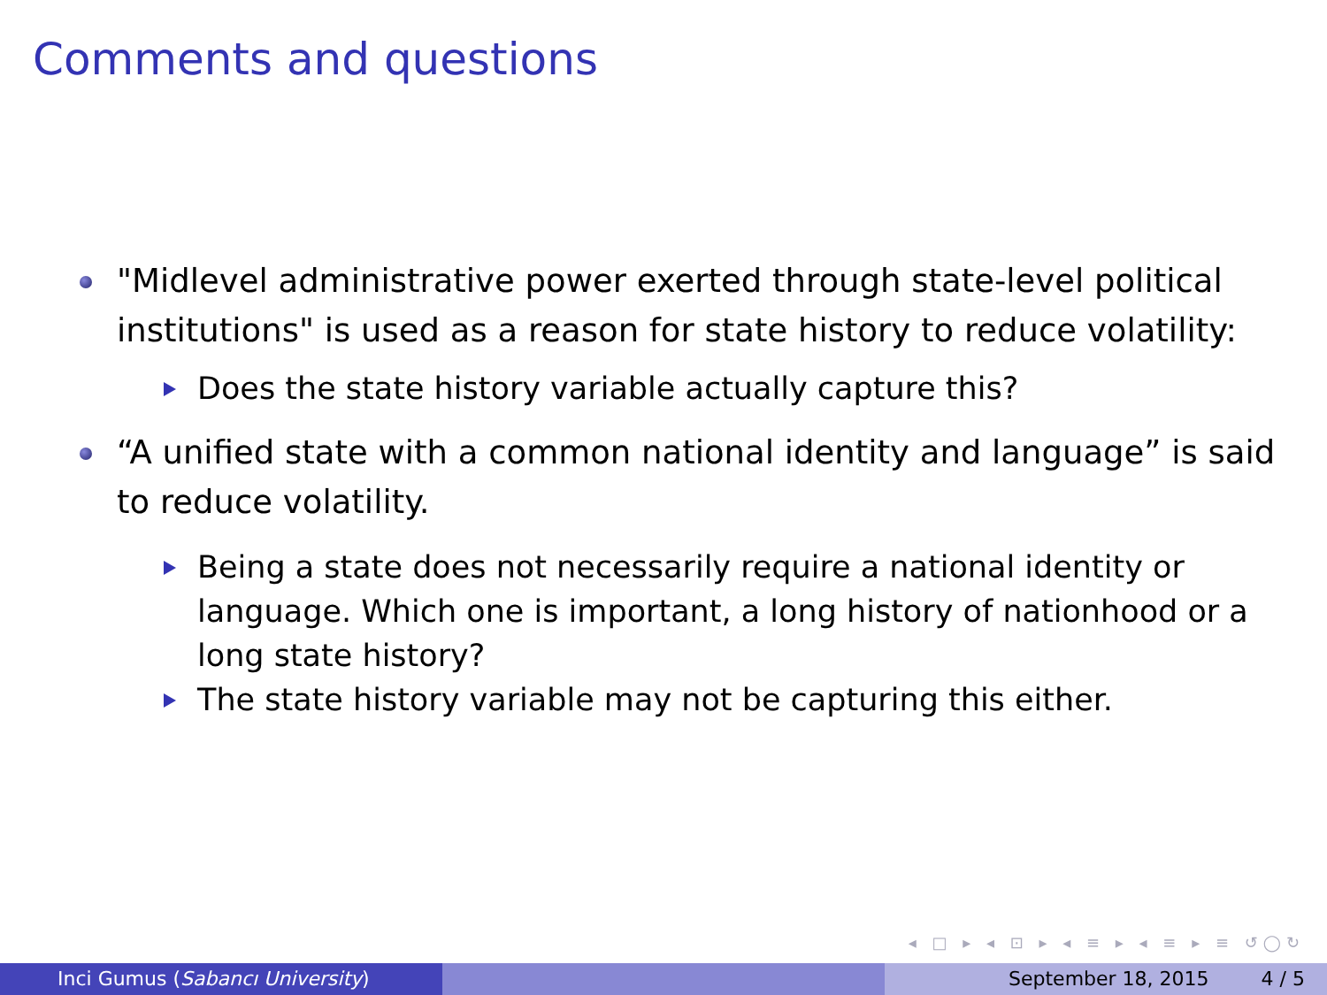Comments and questions
"Midlevel administrative power exerted through state-level political institutions" is used as a reason for state history to reduce volatility:
Does the state history variable actually capture this?
“A unified state with a common national identity and language” is said to reduce volatility.
Being a state does not necessarily require a national identity or language. Which one is important, a long history of nationhood or a long state history?
The state history variable may not be capturing this either.
◂ □ ▸ ◂ ⊡ ▸ ◂ ≡ ▸ ◂ ≡ ▸ ≡ ↺◯↻
Inci Gumus (Sabancı University) September 18, 2015 4 / 5